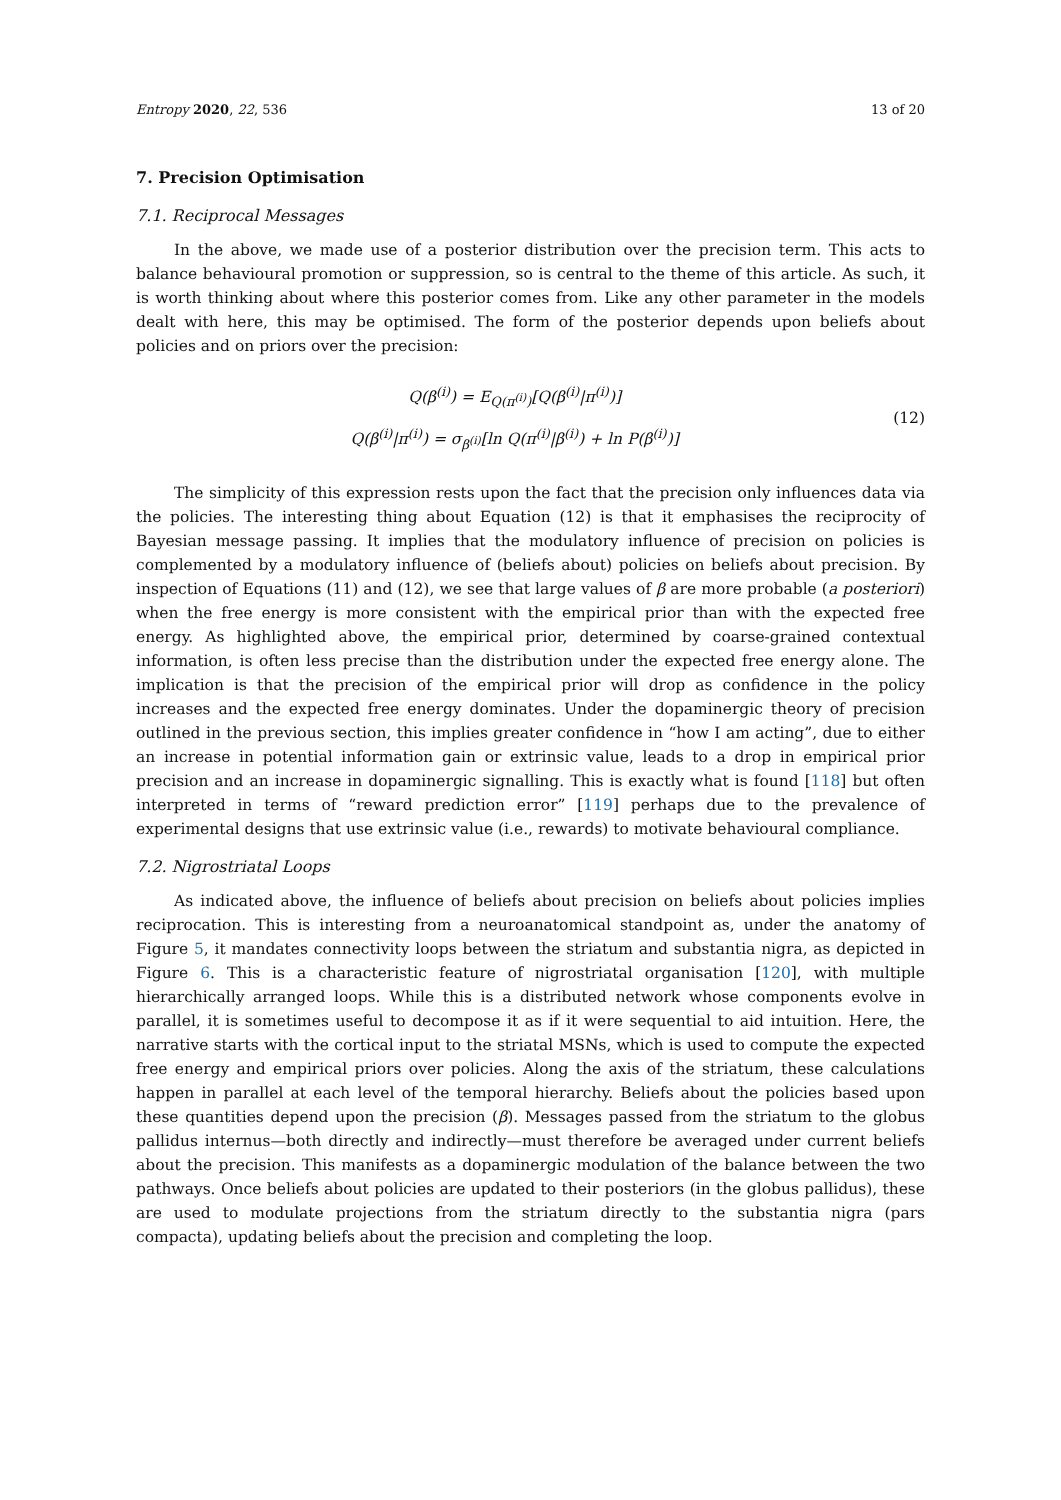Entropy 2020, 22, 536 13 of 20
7. Precision Optimisation
7.1. Reciprocal Messages
In the above, we made use of a posterior distribution over the precision term. This acts to balance behavioural promotion or suppression, so is central to the theme of this article. As such, it is worth thinking about where this posterior comes from. Like any other parameter in the models dealt with here, this may be optimised. The form of the posterior depends upon beliefs about policies and on priors over the precision:
Q(β<sup>(i)</sup>) = E<sub>Q(π<sup>(i)</sup>)</sub>[Q(β<sup>(i)</sup>|π<sup>(i)</sup>)]
Q(β<sup>(i)</sup>|π<sup>(i)</sup>) = σ<sub>β<sup>(i)</sup></sub>[ln Q(π<sup>(i)</sup>|β<sup>(i)</sup>) + ln P(β<sup>(i)</sup>)]
(12)
The simplicity of this expression rests upon the fact that the precision only influences data via the policies. The interesting thing about Equation (12) is that it emphasises the reciprocity of Bayesian message passing. It implies that the modulatory influence of precision on policies is complemented by a modulatory influence of (beliefs about) policies on beliefs about precision. By inspection of Equations (11) and (12), we see that large values of β are more probable (a posteriori) when the free energy is more consistent with the empirical prior than with the expected free energy. As highlighted above, the empirical prior, determined by coarse-grained contextual information, is often less precise than the distribution under the expected free energy alone. The implication is that the precision of the empirical prior will drop as confidence in the policy increases and the expected free energy dominates. Under the dopaminergic theory of precision outlined in the previous section, this implies greater confidence in “how I am acting”, due to either an increase in potential information gain or extrinsic value, leads to a drop in empirical prior precision and an increase in dopaminergic signalling. This is exactly what is found [118] but often interpreted in terms of “reward prediction error” [119] perhaps due to the prevalence of experimental designs that use extrinsic value (i.e., rewards) to motivate behavioural compliance.
7.2. Nigrostriatal Loops
As indicated above, the influence of beliefs about precision on beliefs about policies implies reciprocation. This is interesting from a neuroanatomical standpoint as, under the anatomy of Figure 5, it mandates connectivity loops between the striatum and substantia nigra, as depicted in Figure 6. This is a characteristic feature of nigrostriatal organisation [120], with multiple hierarchically arranged loops. While this is a distributed network whose components evolve in parallel, it is sometimes useful to decompose it as if it were sequential to aid intuition. Here, the narrative starts with the cortical input to the striatal MSNs, which is used to compute the expected free energy and empirical priors over policies. Along the axis of the striatum, these calculations happen in parallel at each level of the temporal hierarchy. Beliefs about the policies based upon these quantities depend upon the precision (β). Messages passed from the striatum to the globus pallidus internus—both directly and indirectly—must therefore be averaged under current beliefs about the precision. This manifests as a dopaminergic modulation of the balance between the two pathways. Once beliefs about policies are updated to their posteriors (in the globus pallidus), these are used to modulate projections from the striatum directly to the substantia nigra (pars compacta), updating beliefs about the precision and completing the loop.